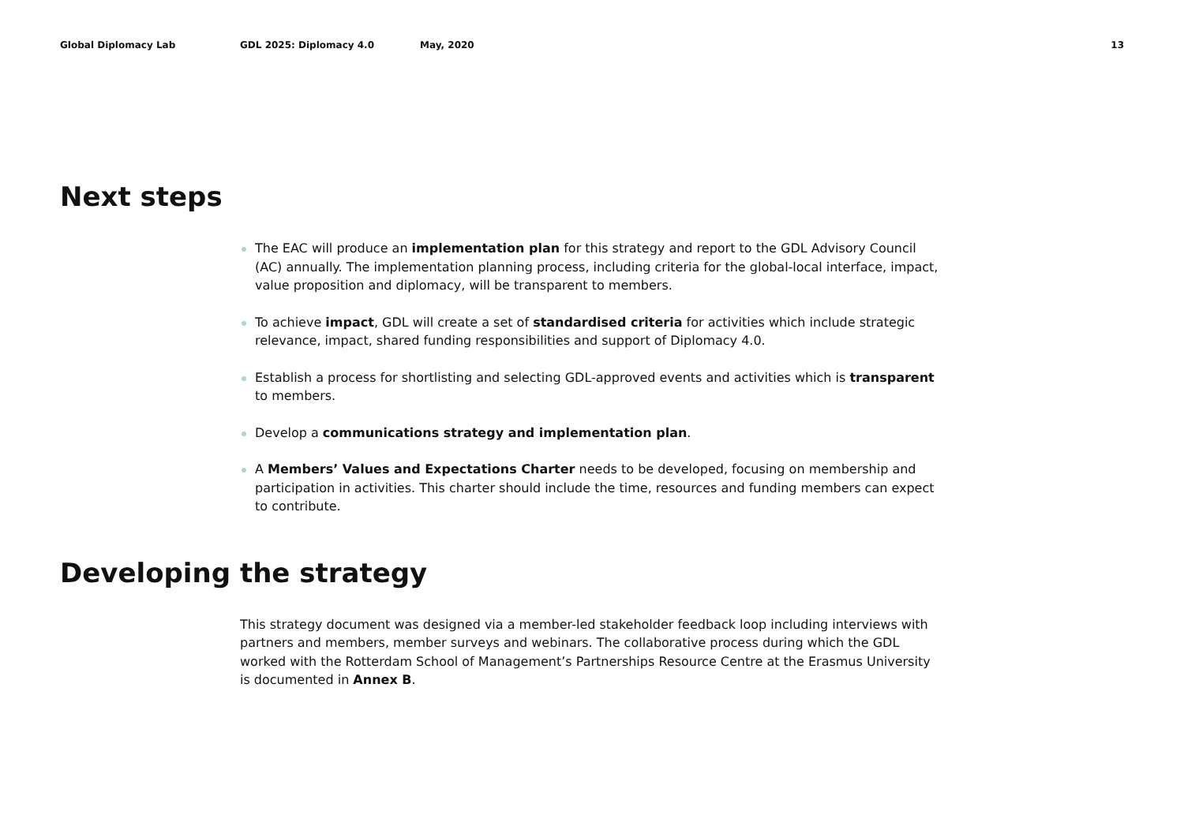Global Diplomacy Lab GDL 2025: Diplomacy 4.0 May, 2020 13
Next steps
The EAC will produce an implementation plan for this strategy and report to the GDL Advisory Council (AC) annually. The implementation planning process, including criteria for the global-local interface, impact, value proposition and diplomacy, will be transparent to members.
To achieve impact, GDL will create a set of standardised criteria for activities which include strategic relevance, impact, shared funding responsibilities and support of Diplomacy 4.0.
Establish a process for shortlisting and selecting GDL-approved events and activities which is transparent to members.
Develop a communications strategy and implementation plan.
A Members’ Values and Expectations Charter needs to be developed, focusing on membership and participation in activities. This charter should include the time, resources and funding members can expect to contribute.
Developing the strategy
This strategy document was designed via a member-led stakeholder feedback loop including interviews with partners and members, member surveys and webinars. The collaborative process during which the GDL worked with the Rotterdam School of Management’s Partnerships Resource Centre at the Erasmus University is documented in Annex B.